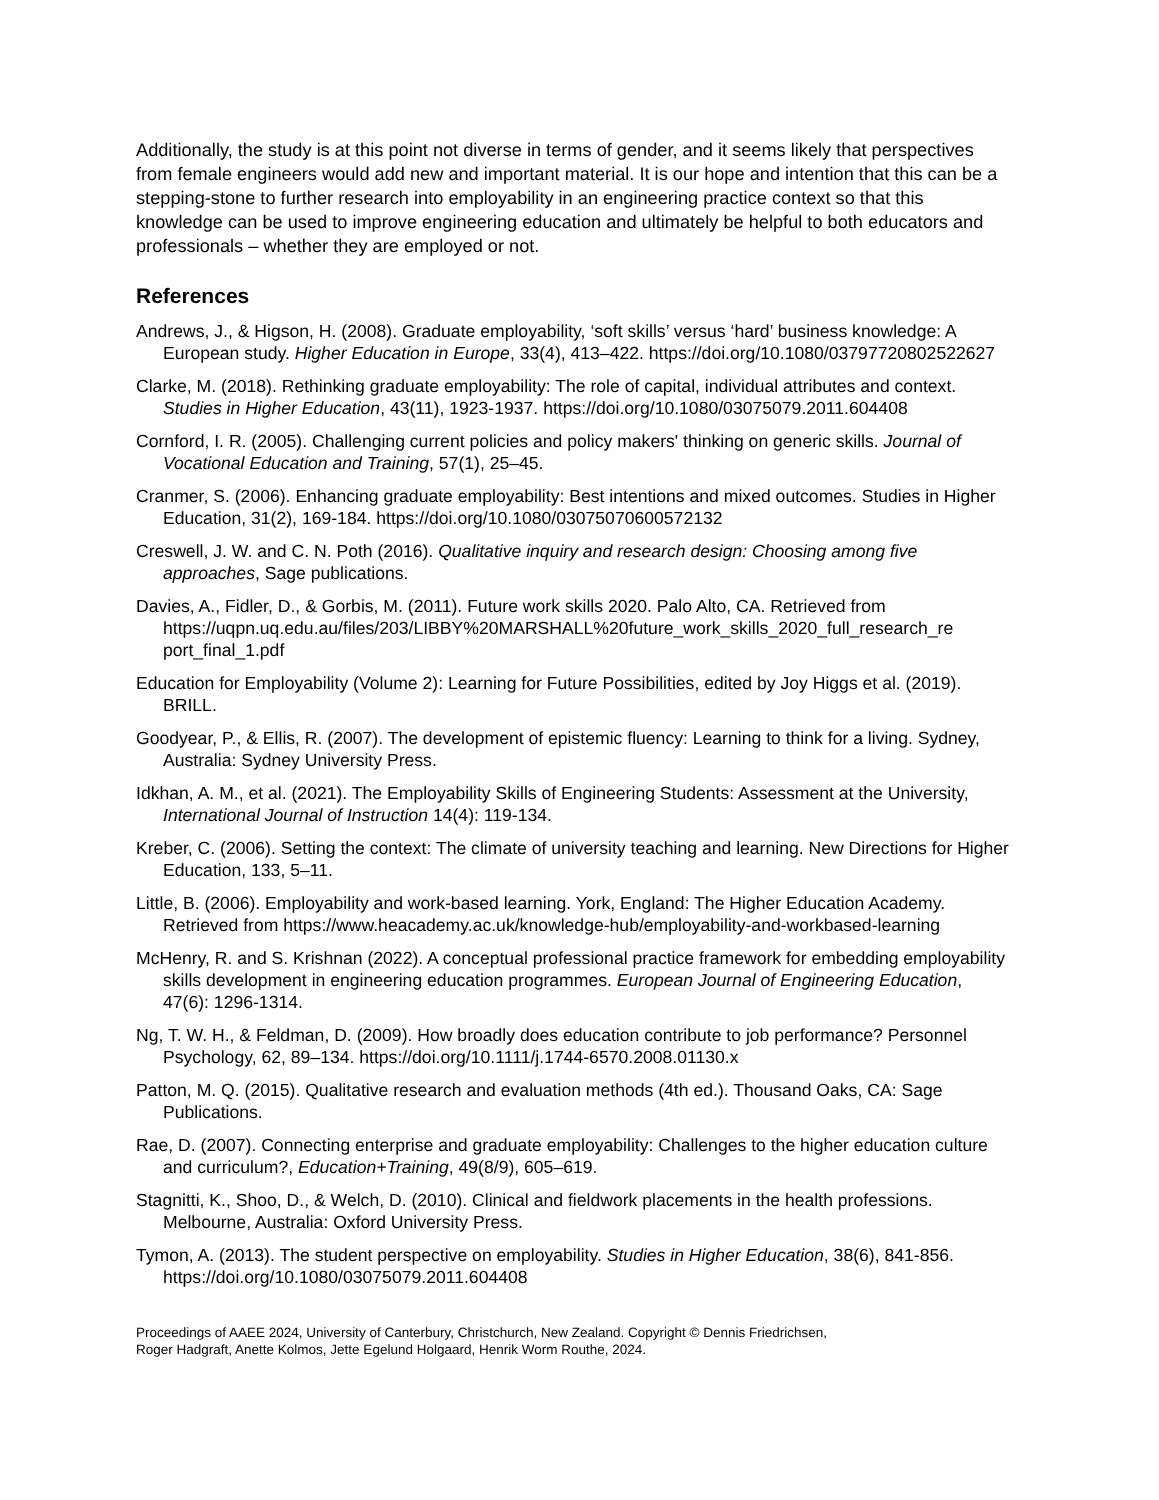Additionally, the study is at this point not diverse in terms of gender, and it seems likely that perspectives from female engineers would add new and important material. It is our hope and intention that this can be a stepping-stone to further research into employability in an engineering practice context so that this knowledge can be used to improve engineering education and ultimately be helpful to both educators and professionals – whether they are employed or not.
References
Andrews, J., & Higson, H. (2008). Graduate employability, ‘soft skills’ versus ‘hard’ business knowledge: A European study. Higher Education in Europe, 33(4), 413–422. https://doi.org/10.1080/03797720802522627
Clarke, M. (2018). Rethinking graduate employability: The role of capital, individual attributes and context. Studies in Higher Education, 43(11), 1923-1937. https://doi.org/10.1080/03075079.2011.604408
Cornford, I. R. (2005). Challenging current policies and policy makers' thinking on generic skills. Journal of Vocational Education and Training, 57(1), 25–45.
Cranmer, S. (2006). Enhancing graduate employability: Best intentions and mixed outcomes. Studies in Higher Education, 31(2), 169-184. https://doi.org/10.1080/03075070600572132
Creswell, J. W. and C. N. Poth (2016). Qualitative inquiry and research design: Choosing among five approaches, Sage publications.
Davies, A., Fidler, D., & Gorbis, M. (2011). Future work skills 2020. Palo Alto, CA. Retrieved from https://uqpn.uq.edu.au/files/203/LIBBY%20MARSHALL%20future_work_skills_2020_full_research_re port_final_1.pdf
Education for Employability (Volume 2): Learning for Future Possibilities, edited by Joy Higgs et al. (2019). BRILL.
Goodyear, P., & Ellis, R. (2007). The development of epistemic fluency: Learning to think for a living. Sydney, Australia: Sydney University Press.
Idkhan, A. M., et al. (2021). The Employability Skills of Engineering Students: Assessment at the University, International Journal of Instruction 14(4): 119-134.
Kreber, C. (2006). Setting the context: The climate of university teaching and learning. New Directions for Higher Education, 133, 5–11.
Little, B. (2006). Employability and work-based learning. York, England: The Higher Education Academy. Retrieved from https://www.heacademy.ac.uk/knowledge-hub/employability-and-workbased-learning
McHenry, R. and S. Krishnan (2022). A conceptual professional practice framework for embedding employability skills development in engineering education programmes. European Journal of Engineering Education, 47(6): 1296-1314.
Ng, T. W. H., & Feldman, D. (2009). How broadly does education contribute to job performance? Personnel Psychology, 62, 89–134. https://doi.org/10.1111/j.1744-6570.2008.01130.x
Patton, M. Q. (2015). Qualitative research and evaluation methods (4th ed.). Thousand Oaks, CA: Sage Publications.
Rae, D. (2007). Connecting enterprise and graduate employability: Challenges to the higher education culture and curriculum?, Education+Training, 49(8/9), 605–619.
Stagnitti, K., Shoo, D., & Welch, D. (2010). Clinical and fieldwork placements in the health professions. Melbourne, Australia: Oxford University Press.
Tymon, A. (2013). The student perspective on employability. Studies in Higher Education, 38(6), 841-856. https://doi.org/10.1080/03075079.2011.604408
Proceedings of AAEE 2024, University of Canterbury, Christchurch, New Zealand. Copyright © Dennis Friedrichsen,
Roger Hadgraft, Anette Kolmos, Jette Egelund Holgaard, Henrik Worm Routhe, 2024.